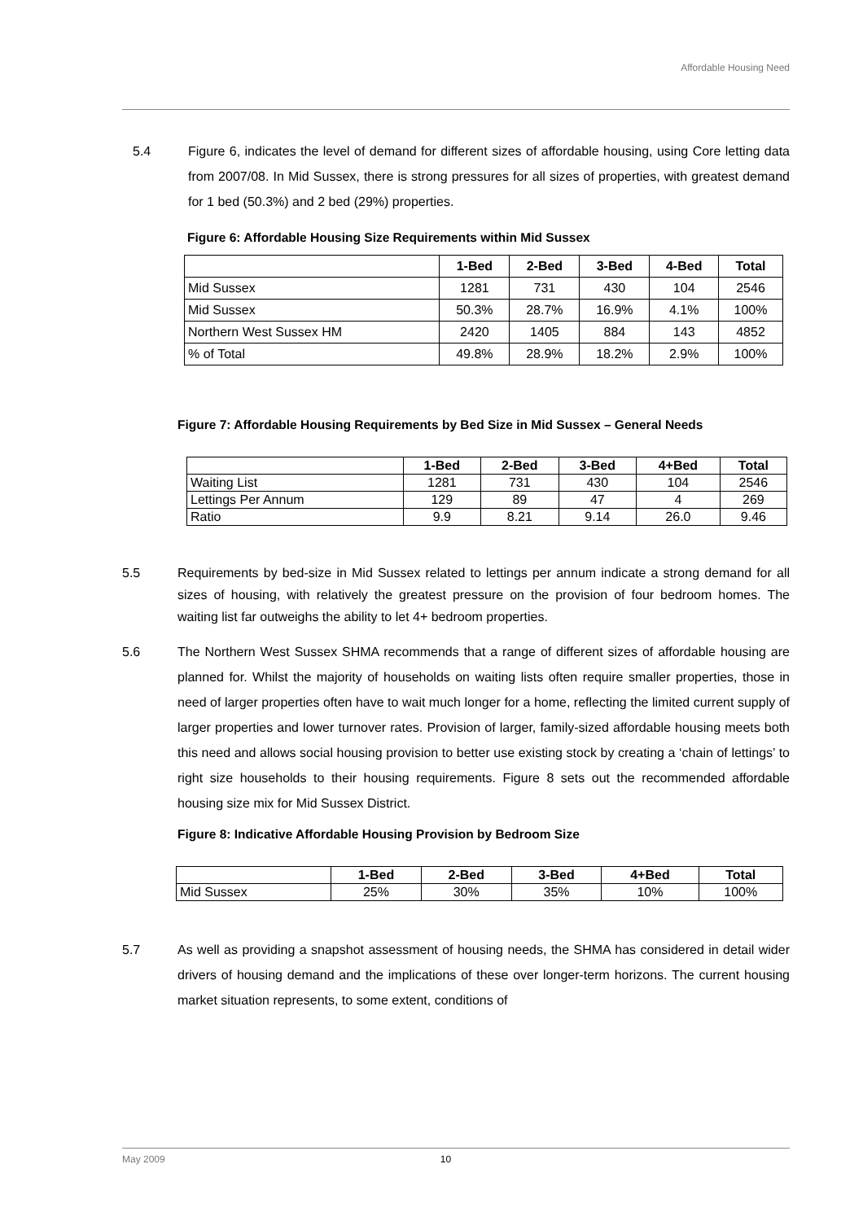Affordable Housing Need
5.4 Figure 6, indicates the level of demand for different sizes of affordable housing, using Core letting data from 2007/08. In Mid Sussex, there is strong pressures for all sizes of properties, with greatest demand for 1 bed (50.3%) and 2 bed (29%) properties.
Figure 6: Affordable Housing Size Requirements within Mid Sussex
| | 1-Bed | 2-Bed | 3-Bed | 4-Bed | Total |
| --- | --- | --- | --- | --- | --- |
| Mid Sussex | 1281 | 731 | 430 | 104 | 2546 |
| Mid Sussex | 50.3% | 28.7% | 16.9% | 4.1% | 100% |
| Northern West Sussex HM | 2420 | 1405 | 884 | 143 | 4852 |
| % of Total | 49.8% | 28.9% | 18.2% | 2.9% | 100% |
Figure 7: Affordable Housing Requirements by Bed Size in Mid Sussex – General Needs
| | 1-Bed | 2-Bed | 3-Bed | 4+Bed | Total |
| --- | --- | --- | --- | --- | --- |
| Waiting List | 1281 | 731 | 430 | 104 | 2546 |
| Lettings Per Annum | 129 | 89 | 47 | 4 | 269 |
| Ratio | 9.9 | 8.21 | 9.14 | 26.0 | 9.46 |
5.5 Requirements by bed-size in Mid Sussex related to lettings per annum indicate a strong demand for all sizes of housing, with relatively the greatest pressure on the provision of four bedroom homes. The waiting list far outweighs the ability to let 4+ bedroom properties.
5.6 The Northern West Sussex SHMA recommends that a range of different sizes of affordable housing are planned for. Whilst the majority of households on waiting lists often require smaller properties, those in need of larger properties often have to wait much longer for a home, reflecting the limited current supply of larger properties and lower turnover rates. Provision of larger, family-sized affordable housing meets both this need and allows social housing provision to better use existing stock by creating a ‘chain of lettings’ to right size households to their housing requirements. Figure 8 sets out the recommended affordable housing size mix for Mid Sussex District.
Figure 8: Indicative Affordable Housing Provision by Bedroom Size
| | 1-Bed | 2-Bed | 3-Bed | 4+Bed | Total |
| --- | --- | --- | --- | --- | --- |
| Mid Sussex | 25% | 30% | 35% | 10% | 100% |
5.7 As well as providing a snapshot assessment of housing needs, the SHMA has considered in detail wider drivers of housing demand and the implications of these over longer-term horizons. The current housing market situation represents, to some extent, conditions of
May 2009 10